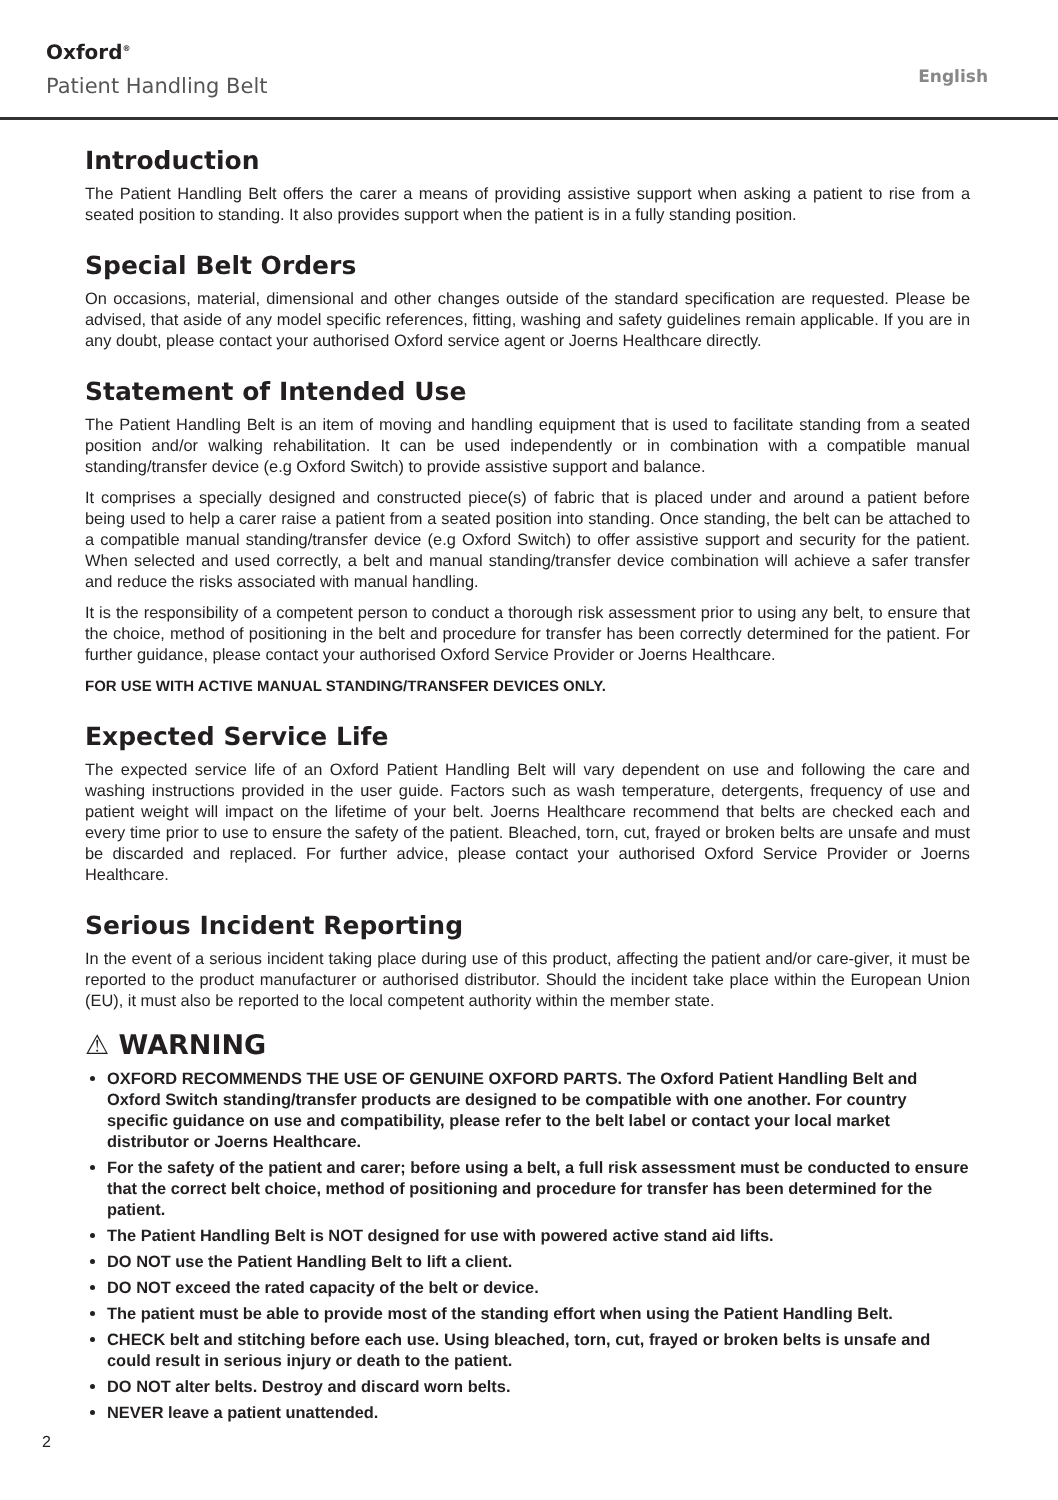Oxford<sup>®</sup>
Patient Handling Belt English
Introduction
The Patient Handling Belt offers the carer a means of providing assistive support when asking a patient to rise from a seated position to standing. It also provides support when the patient is in a fully standing position.
Special Belt Orders
On occasions, material, dimensional and other changes outside of the standard specification are requested. Please be advised, that aside of any model specific references, fitting, washing and safety guidelines remain applicable. If you are in any doubt, please contact your authorised Oxford service agent or Joerns Healthcare directly.
Statement of Intended Use
The Patient Handling Belt is an item of moving and handling equipment that is used to facilitate standing from a seated position and/or walking rehabilitation. It can be used independently or in combination with a compatible manual standing/transfer device (e.g Oxford Switch) to provide assistive support and balance.
It comprises a specially designed and constructed piece(s) of fabric that is placed under and around a patient before being used to help a carer raise a patient from a seated position into standing. Once standing, the belt can be attached to a compatible manual standing/transfer device (e.g Oxford Switch) to offer assistive support and security for the patient. When selected and used correctly, a belt and manual standing/transfer device combination will achieve a safer transfer and reduce the risks associated with manual handling.
It is the responsibility of a competent person to conduct a thorough risk assessment prior to using any belt, to ensure that the choice, method of positioning in the belt and procedure for transfer has been correctly determined for the patient. For further guidance, please contact your authorised Oxford Service Provider or Joerns Healthcare.
FOR USE WITH ACTIVE MANUAL STANDING/TRANSFER DEVICES ONLY.
Expected Service Life
The expected service life of an Oxford Patient Handling Belt will vary dependent on use and following the care and washing instructions provided in the user guide. Factors such as wash temperature, detergents, frequency of use and patient weight will impact on the lifetime of your belt. Joerns Healthcare recommend that belts are checked each and every time prior to use to ensure the safety of the patient. Bleached, torn, cut, frayed or broken belts are unsafe and must be discarded and replaced. For further advice, please contact your authorised Oxford Service Provider or Joerns Healthcare.
Serious Incident Reporting
In the event of a serious incident taking place during use of this product, affecting the patient and/or care-giver, it must be reported to the product manufacturer or authorised distributor. Should the incident take place within the European Union (EU), it must also be reported to the local competent authority within the member state.
⚠ WARNING
OXFORD RECOMMENDS THE USE OF GENUINE OXFORD PARTS. The Oxford Patient Handling Belt and Oxford Switch standing/transfer products are designed to be compatible with one another. For country specific guidance on use and compatibility, please refer to the belt label or contact your local market distributor or Joerns Healthcare.
For the safety of the patient and carer; before using a belt, a full risk assessment must be conducted to ensure that the correct belt choice, method of positioning and procedure for transfer has been determined for the patient.
The Patient Handling Belt is NOT designed for use with powered active stand aid lifts.
DO NOT use the Patient Handling Belt to lift a client.
DO NOT exceed the rated capacity of the belt or device.
The patient must be able to provide most of the standing effort when using the Patient Handling Belt.
CHECK belt and stitching before each use. Using bleached, torn, cut, frayed or broken belts is unsafe and could result in serious injury or death to the patient.
DO NOT alter belts. Destroy and discard worn belts.
NEVER leave a patient unattended.
2